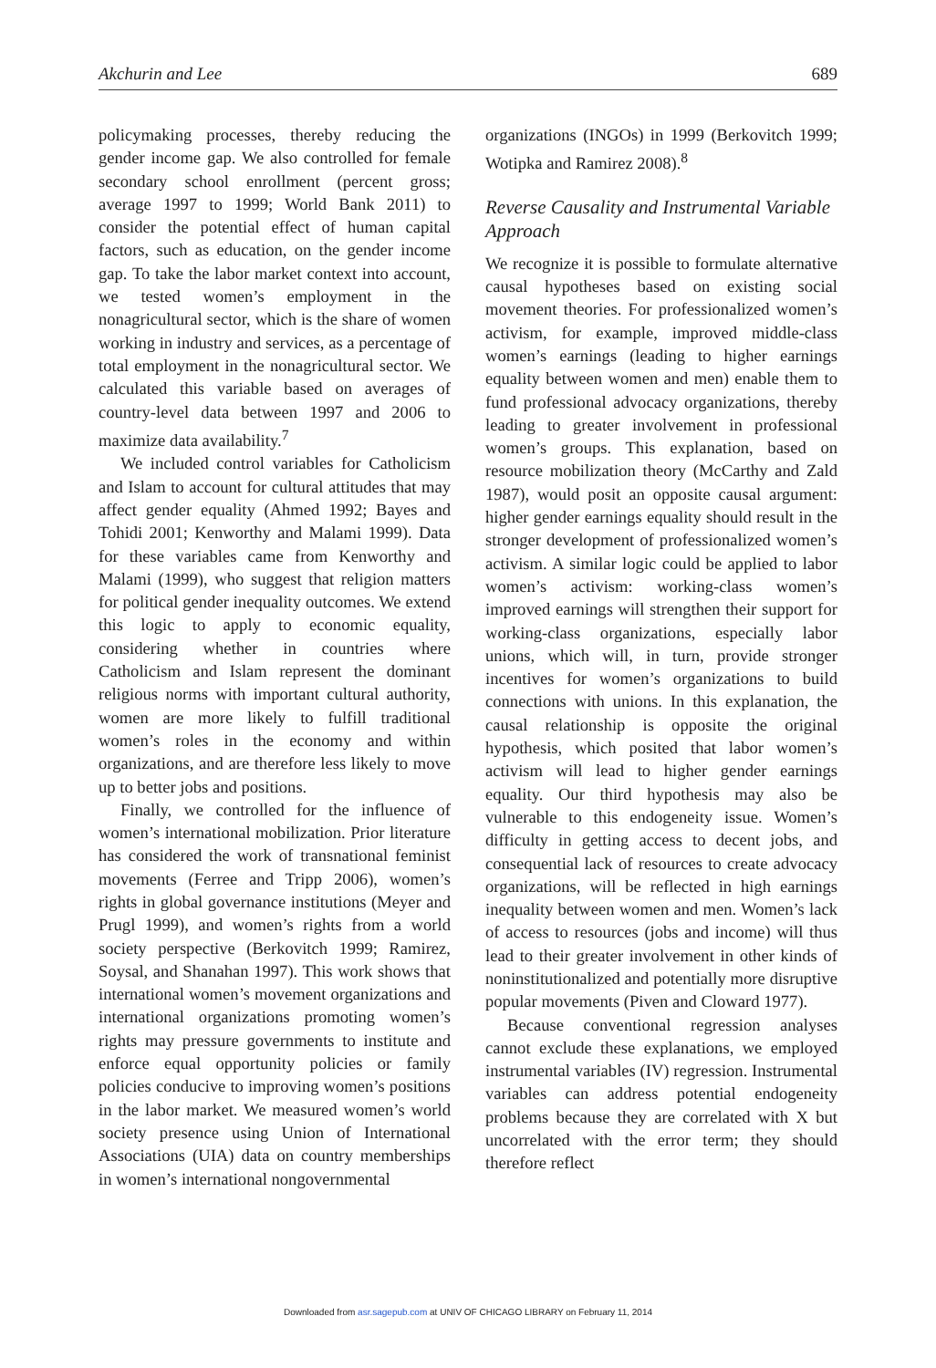Akchurin and Lee 689
policymaking processes, thereby reducing the gender income gap. We also controlled for female secondary school enrollment (percent gross; average 1997 to 1999; World Bank 2011) to consider the potential effect of human capital factors, such as education, on the gender income gap. To take the labor market context into account, we tested women’s employment in the nonagricultural sector, which is the share of women working in industry and services, as a percentage of total employment in the nonagricultural sector. We calculated this variable based on averages of country-level data between 1997 and 2006 to maximize data availability.<sup>7</sup>
We included control variables for Catholicism and Islam to account for cultural attitudes that may affect gender equality (Ahmed 1992; Bayes and Tohidi 2001; Kenworthy and Malami 1999). Data for these variables came from Kenworthy and Malami (1999), who suggest that religion matters for political gender inequality outcomes. We extend this logic to apply to economic equality, considering whether in countries where Catholicism and Islam represent the dominant religious norms with important cultural authority, women are more likely to fulfill traditional women’s roles in the economy and within organizations, and are therefore less likely to move up to better jobs and positions.
Finally, we controlled for the influence of women’s international mobilization. Prior literature has considered the work of transnational feminist movements (Ferree and Tripp 2006), women’s rights in global governance institutions (Meyer and Prugl 1999), and women’s rights from a world society perspective (Berkovitch 1999; Ramirez, Soysal, and Shanahan 1997). This work shows that international women’s movement organizations and international organizations promoting women’s rights may pressure governments to institute and enforce equal opportunity policies or family policies conducive to improving women’s positions in the labor market. We measured women’s world society presence using Union of International Associations (UIA) data on country memberships in women’s international nongovernmental
organizations (INGOs) in 1999 (Berkovitch 1999; Wotipka and Ramirez 2008).<sup>8</sup>
Reverse Causality and Instrumental Variable Approach
We recognize it is possible to formulate alternative causal hypotheses based on existing social movement theories. For professionalized women’s activism, for example, improved middle-class women’s earnings (leading to higher earnings equality between women and men) enable them to fund professional advocacy organizations, thereby leading to greater involvement in professional women’s groups. This explanation, based on resource mobilization theory (McCarthy and Zald 1987), would posit an opposite causal argument: higher gender earnings equality should result in the stronger development of professionalized women’s activism. A similar logic could be applied to labor women’s activism: working-class women’s improved earnings will strengthen their support for working-class organizations, especially labor unions, which will, in turn, provide stronger incentives for women’s organizations to build connections with unions. In this explanation, the causal relationship is opposite the original hypothesis, which posited that labor women’s activism will lead to higher gender earnings equality. Our third hypothesis may also be vulnerable to this endogeneity issue. Women’s difficulty in getting access to decent jobs, and consequential lack of resources to create advocacy organizations, will be reflected in high earnings inequality between women and men. Women’s lack of access to resources (jobs and income) will thus lead to their greater involvement in other kinds of noninstitutionalized and potentially more disruptive popular movements (Piven and Cloward 1977).
Because conventional regression analyses cannot exclude these explanations, we employed instrumental variables (IV) regression. Instrumental variables can address potential endogeneity problems because they are correlated with X but uncorrelated with the error term; they should therefore reflect
Downloaded from asr.sagepub.com at UNIV OF CHICAGO LIBRARY on February 11, 2014